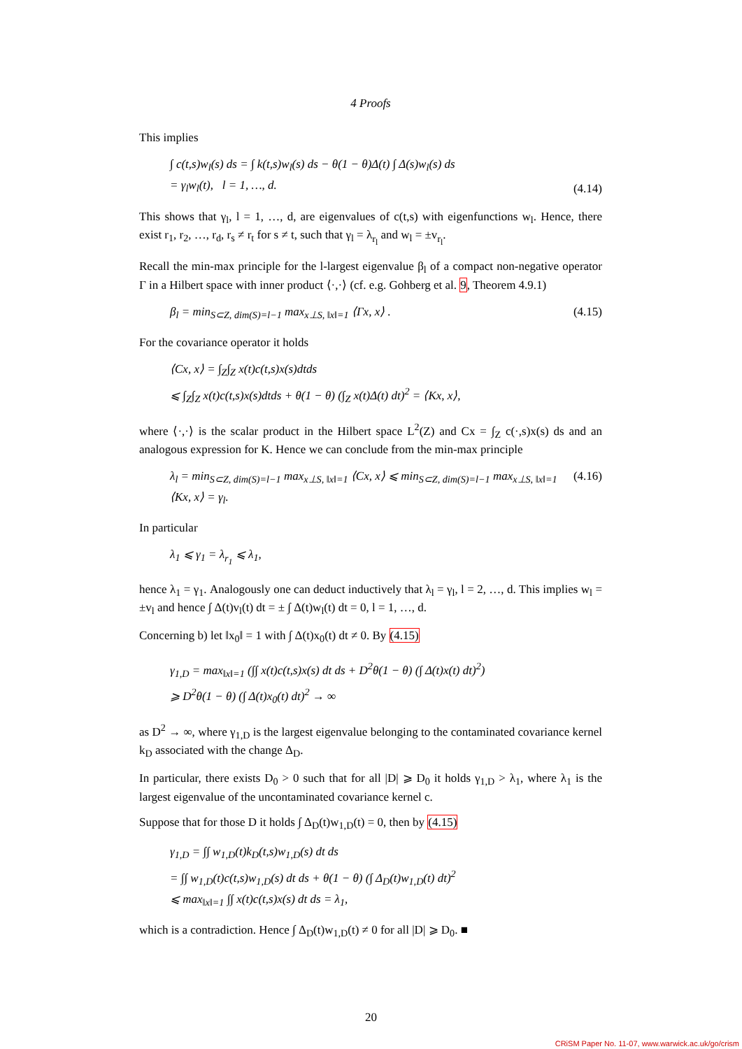4 Proofs
This implies
∫ c(t,s)w<sub>l</sub>(s) ds = ∫ k(t,s)w<sub>l</sub>(s) ds − θ(1 − θ)Δ(t) ∫ Δ(s)w<sub>l</sub>(s) ds
= γ<sub>l</sub>w<sub>l</sub>(t), l = 1, …, d.
(4.14)
This shows that γ<sub>l</sub>, l = 1, …, d, are eigenvalues of c(t,s) with eigenfunctions w<sub>l</sub>. Hence, there exist r<sub>1</sub>, r<sub>2</sub>, …, r<sub>d</sub>, r<sub>s</sub> ≠ r<sub>t</sub> for s ≠ t, such that γ<sub>l</sub> = λ<sub>r<sub>l</sub></sub> and w<sub>l</sub> = ±v<sub>r<sub>l</sub></sub>.
Recall the min-max principle for the l-largest eigenvalue β<sub>l</sub> of a compact non-negative operator Γ in a Hilbert space with inner product ⟨·,·⟩ (cf. e.g. Gohberg et al. 9, Theorem 4.9.1)
β<sub>l</sub> = min<sub>S⊂Z, dim(S)=l−1</sub> max<sub>x⊥S, ‖x‖=1</sub> ⟨Γx, x⟩ .
(4.15)
For the covariance operator it holds
⟨Cx, x⟩ = ∫<sub>Z</sub>∫<sub>Z</sub> x(t)c(t,s)x(s)dtds
⩽ ∫<sub>Z</sub>∫<sub>Z</sub> x(t)c(t,s)x(s)dtds + θ(1 − θ) (∫<sub>Z</sub> x(t)Δ(t) dt)<sup>2</sup> = ⟨Kx, x⟩,
where ⟨·,·⟩ is the scalar product in the Hilbert space L<sup>2</sup>(Z) and Cx = ∫<sub>Z</sub> c(·,s)x(s) ds and an analogous expression for K. Hence we can conclude from the min-max principle
λ<sub>l</sub> = min<sub>S⊂Z, dim(S)=l−1</sub> max<sub>x⊥S, ‖x‖=1</sub> ⟨Cx, x⟩ ⩽ min<sub>S⊂Z, dim(S)=l−1</sub> max<sub>x⊥S, ‖x‖=1</sub> ⟨Kx, x⟩ = γ<sub>l</sub>.
(4.16)
In particular
λ<sub>1</sub> ⩽ γ<sub>1</sub> = λ<sub>r<sub>1</sub></sub> ⩽ λ<sub>1</sub>,
hence λ<sub>1</sub> = γ<sub>1</sub>. Analogously one can deduct inductively that λ<sub>l</sub> = γ<sub>l</sub>, l = 2, …, d. This implies w<sub>l</sub> = ±v<sub>l</sub> and hence ∫ Δ(t)v<sub>l</sub>(t) dt = ± ∫ Δ(t)w<sub>l</sub>(t) dt = 0, l = 1, …, d.
Concerning b) let ‖x<sub>0</sub>‖ = 1 with ∫ Δ(t)x<sub>0</sub>(t) dt ≠ 0. By (4.15)
γ<sub>1,D</sub> = max<sub>‖x‖=1</sub> (∫∫ x(t)c(t,s)x(s) dt ds + D<sup>2</sup>θ(1 − θ) (∫ Δ(t)x(t) dt)<sup>2</sup>)
⩾ D<sup>2</sup>θ(1 − θ) (∫ Δ(t)x<sub>0</sub>(t) dt)<sup>2</sup> → ∞
as D<sup>2</sup> → ∞, where γ<sub>1,D</sub> is the largest eigenvalue belonging to the contaminated covariance kernel k<sub>D</sub> associated with the change Δ<sub>D</sub>.
In particular, there exists D<sub>0</sub> > 0 such that for all |D| ⩾ D<sub>0</sub> it holds γ<sub>1,D</sub> > λ<sub>1</sub>, where λ<sub>1</sub> is the largest eigenvalue of the uncontaminated covariance kernel c.
Suppose that for those D it holds ∫ Δ<sub>D</sub>(t)w<sub>1,D</sub>(t) = 0, then by (4.15)
γ<sub>1,D</sub> = ∫∫ w<sub>1,D</sub>(t)k<sub>D</sub>(t,s)w<sub>1,D</sub>(s) dt ds
= ∫∫ w<sub>1,D</sub>(t)c(t,s)w<sub>1,D</sub>(s) dt ds + θ(1 − θ) (∫ Δ<sub>D</sub>(t)w<sub>1,D</sub>(t) dt)<sup>2</sup>
⩽ max<sub>‖x‖=1</sub> ∫∫ x(t)c(t,s)x(s) dt ds = λ<sub>1</sub>,
which is a contradiction. Hence ∫ Δ<sub>D</sub>(t)w<sub>1,D</sub>(t) ≠ 0 for all |D| ⩾ D<sub>0</sub>. ■
20
CRiSM Paper No. 11-07, www.warwick.ac.uk/go/crism